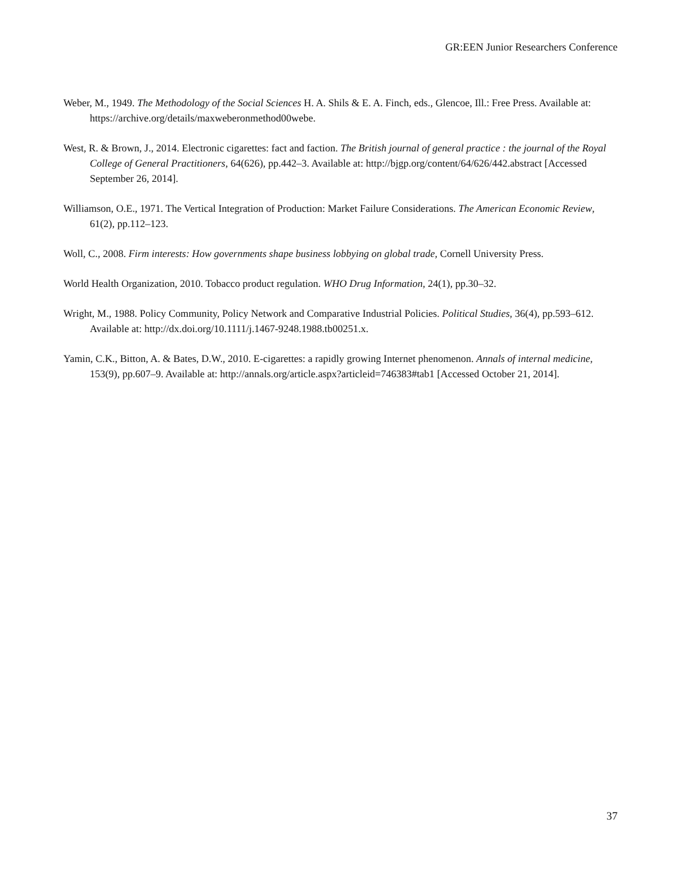GR:EEN Junior Researchers Conference
Weber, M., 1949. The Methodology of the Social Sciences H. A. Shils & E. A. Finch, eds., Glencoe, Ill.: Free Press. Available at: https://archive.org/details/maxweberonmethod00webe.
West, R. & Brown, J., 2014. Electronic cigarettes: fact and faction. The British journal of general practice : the journal of the Royal College of General Practitioners, 64(626), pp.442–3. Available at: http://bjgp.org/content/64/626/442.abstract [Accessed September 26, 2014].
Williamson, O.E., 1971. The Vertical Integration of Production: Market Failure Considerations. The American Economic Review, 61(2), pp.112–123.
Woll, C., 2008. Firm interests: How governments shape business lobbying on global trade, Cornell University Press.
World Health Organization, 2010. Tobacco product regulation. WHO Drug Information, 24(1), pp.30–32.
Wright, M., 1988. Policy Community, Policy Network and Comparative Industrial Policies. Political Studies, 36(4), pp.593–612. Available at: http://dx.doi.org/10.1111/j.1467-9248.1988.tb00251.x.
Yamin, C.K., Bitton, A. & Bates, D.W., 2010. E-cigarettes: a rapidly growing Internet phenomenon. Annals of internal medicine, 153(9), pp.607–9. Available at: http://annals.org/article.aspx?articleid=746383#tab1 [Accessed October 21, 2014].
37